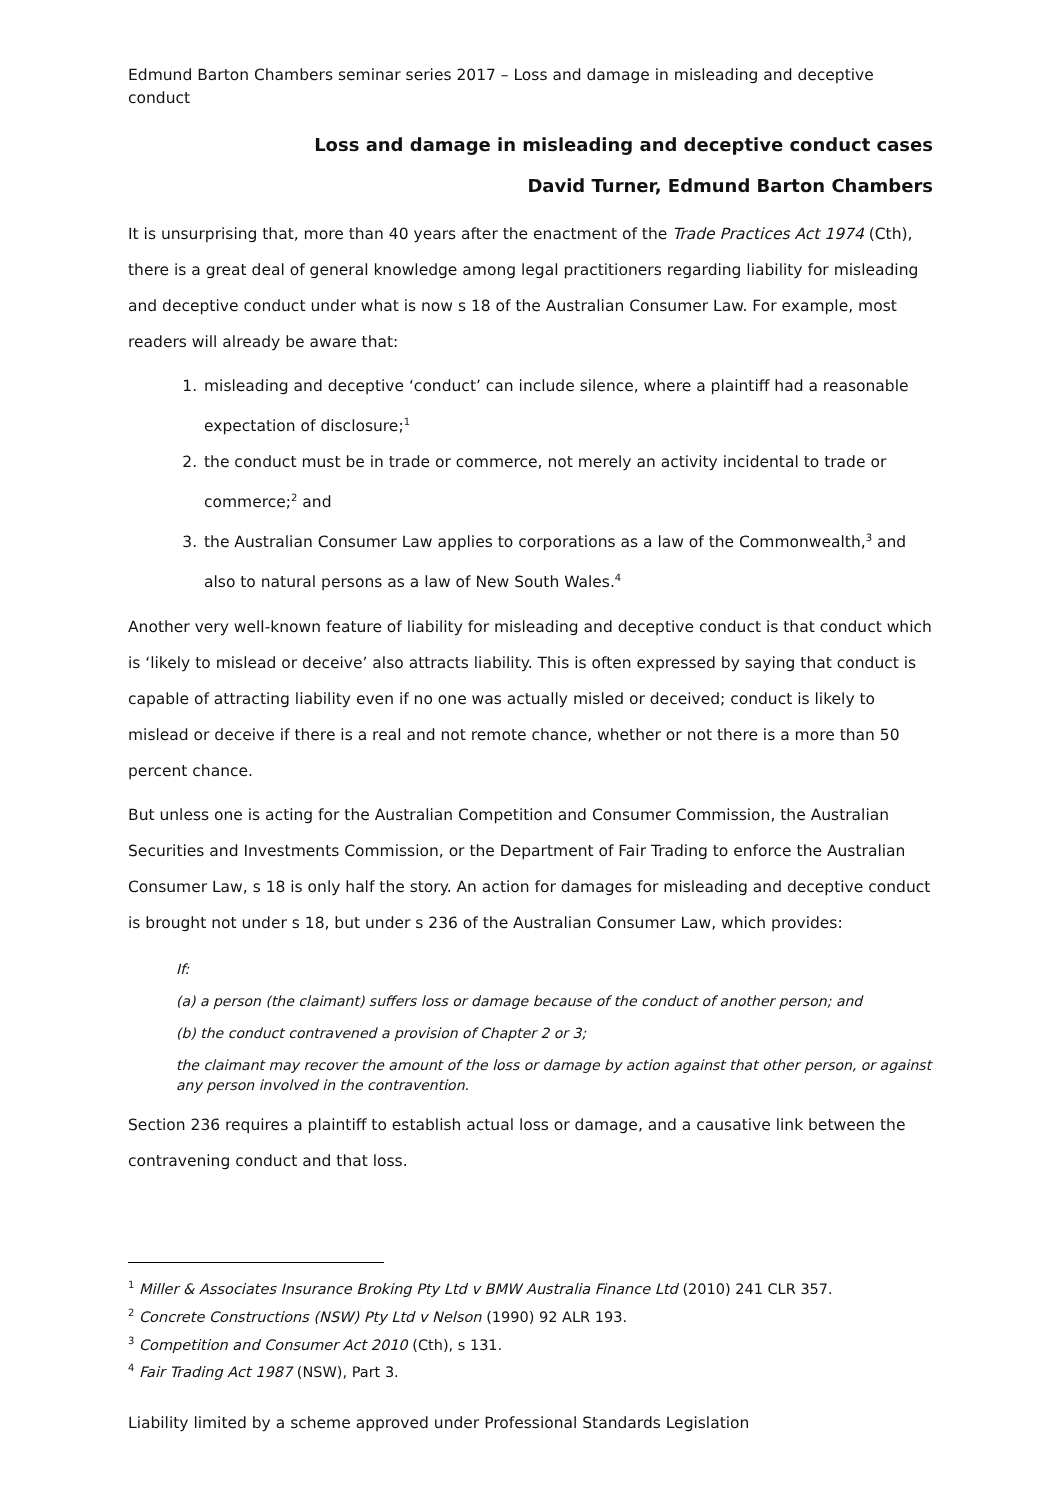Edmund Barton Chambers seminar series 2017 – Loss and damage in misleading and deceptive conduct
Loss and damage in misleading and deceptive conduct cases
David Turner, Edmund Barton Chambers
It is unsurprising that, more than 40 years after the enactment of the Trade Practices Act 1974 (Cth), there is a great deal of general knowledge among legal practitioners regarding liability for misleading and deceptive conduct under what is now s 18 of the Australian Consumer Law. For example, most readers will already be aware that:
1. misleading and deceptive ‘conduct’ can include silence, where a plaintiff had a reasonable expectation of disclosure;<sup>1</sup>
2. the conduct must be in trade or commerce, not merely an activity incidental to trade or commerce;<sup>2</sup> and
3. the Australian Consumer Law applies to corporations as a law of the Commonwealth,<sup>3</sup> and also to natural persons as a law of New South Wales.<sup>4</sup>
Another very well-known feature of liability for misleading and deceptive conduct is that conduct which is ‘likely to mislead or deceive’ also attracts liability. This is often expressed by saying that conduct is capable of attracting liability even if no one was actually misled or deceived; conduct is likely to mislead or deceive if there is a real and not remote chance, whether or not there is a more than 50 percent chance.
But unless one is acting for the Australian Competition and Consumer Commission, the Australian Securities and Investments Commission, or the Department of Fair Trading to enforce the Australian Consumer Law, s 18 is only half the story. An action for damages for misleading and deceptive conduct is brought not under s 18, but under s 236 of the Australian Consumer Law, which provides:
If:
(a) a person (the claimant) suffers loss or damage because of the conduct of another person; and
(b) the conduct contravened a provision of Chapter 2 or 3;
the claimant may recover the amount of the loss or damage by action against that other person, or against any person involved in the contravention.
Section 236 requires a plaintiff to establish actual loss or damage, and a causative link between the contravening conduct and that loss.
<sup>1</sup> Miller & Associates Insurance Broking Pty Ltd v BMW Australia Finance Ltd (2010) 241 CLR 357.
<sup>2</sup> Concrete Constructions (NSW) Pty Ltd v Nelson (1990) 92 ALR 193.
<sup>3</sup> Competition and Consumer Act 2010 (Cth), s 131.
<sup>4</sup> Fair Trading Act 1987 (NSW), Part 3.
Liability limited by a scheme approved under Professional Standards Legislation